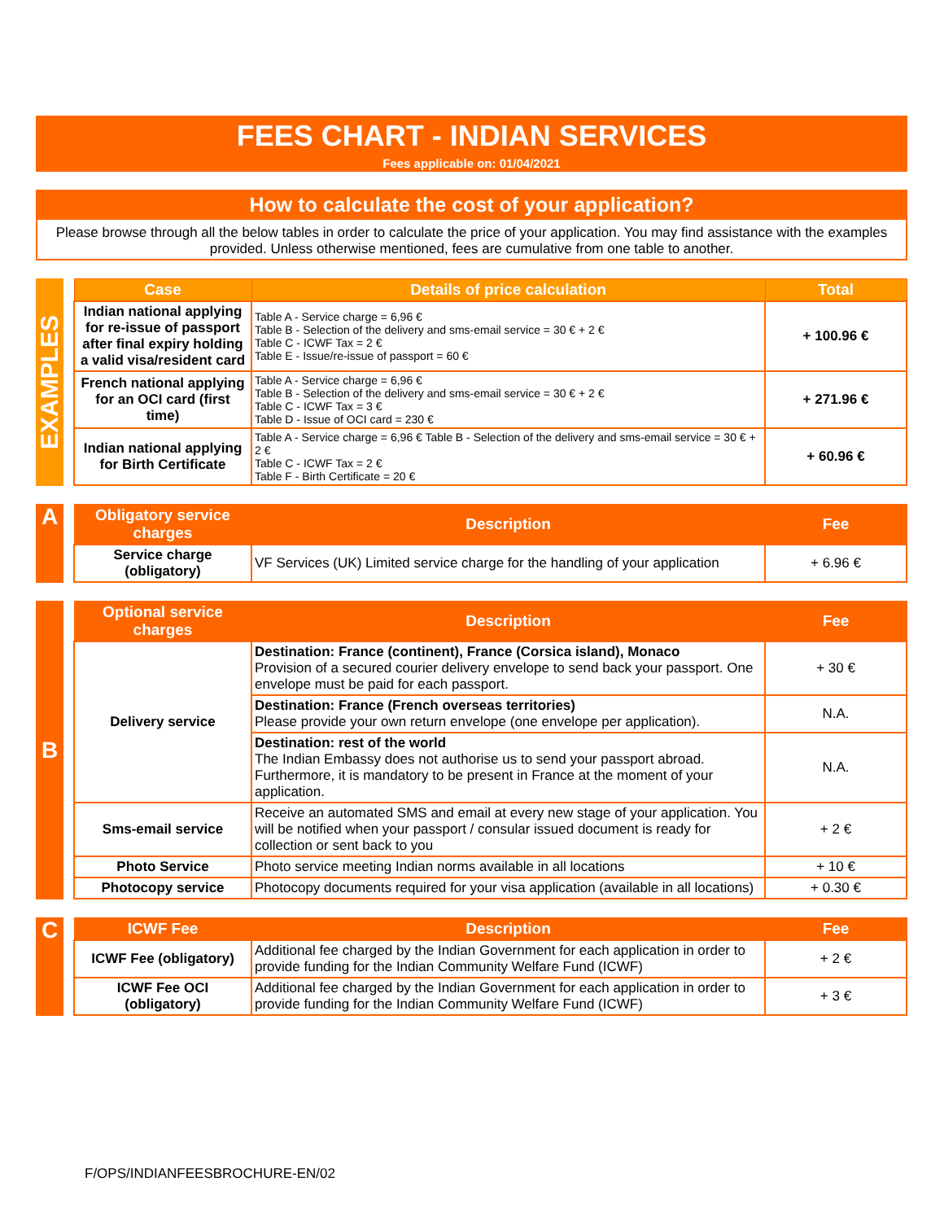FEES CHART - INDIAN SERVICES
Fees applicable on: 01/04/2021
How to calculate the cost of your application?
Please browse through all the below tables in order to calculate the price of your application. You may find assistance with the examples provided. Unless otherwise mentioned, fees are cumulative from one table to another.
EXAMPLES
| Case | Details of price calculation | Total |
| --- | --- | --- |
| Indian national applying for re-issue of passport after final expiry holding a valid visa/resident card | Table A - Service charge = 6,96 € Table B - Selection of the delivery and sms-email service = 30 € + 2 € Table C - ICWF Tax = 2 € Table E - Issue/re-issue of passport = 60 € | + 100.96 € |
| French national applying for an OCI card (first time) | Table A - Service charge = 6,96 € Table B - Selection of the delivery and sms-email service = 30 € + 2 € Table C - ICWF Tax = 3 € Table D - Issue of OCI card = 230 € | + 271.96 € |
| Indian national applying for Birth Certificate | Table A - Service charge = 6,96 € Table B - Selection of the delivery and sms-email service = 30 € + 2 € Table C - ICWF Tax = 2 € Table F - Birth Certificate = 20 € | + 60.96 € |
A
| Obligatory service charges | Description | Fee |
| --- | --- | --- |
| Service charge (obligatory) | VF Services (UK) Limited service charge for the handling of your application | + 6.96 € |
B
| Optional service charges | Description | Fee |
| --- | --- | --- |
| Delivery service | Destination: France (continent), France (Corsica island), Monaco Provision of a secured courier delivery envelope to send back your passport. One envelope must be paid for each passport. | + 30 € |
| | Destination: France (French overseas territories) Please provide your own return envelope (one envelope per application). | N.A. |
| | Destination: rest of the world The Indian Embassy does not authorise us to send your passport abroad. Furthermore, it is mandatory to be present in France at the moment of your application. | N.A. |
| Sms-email service | Receive an automated SMS and email at every new stage of your application. You will be notified when your passport / consular issued document is ready for collection or sent back to you | + 2 € |
| Photo Service | Photo service meeting Indian norms available in all locations | + 10 € |
| Photocopy service | Photocopy documents required for your visa application (available in all locations) | + 0.30 € |
C
| ICWF Fee | Description | Fee |
| --- | --- | --- |
| ICWF Fee (obligatory) | Additional fee charged by the Indian Government for each application in order to provide funding for the Indian Community Welfare Fund (ICWF) | + 2 € |
| ICWF Fee OCI (obligatory) | Additional fee charged by the Indian Government for each application in order to provide funding for the Indian Community Welfare Fund (ICWF) | + 3 € |
F/OPS/INDIANFEESBROCHURE-EN/02